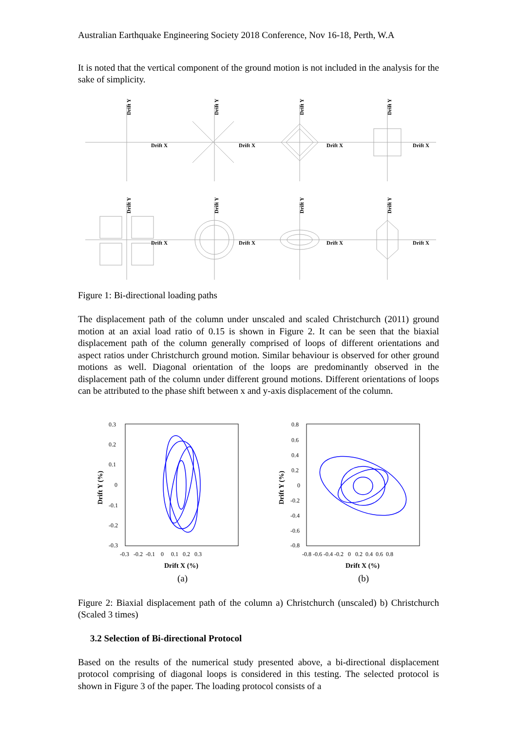Australian Earthquake Engineering Society 2018 Conference, Nov 16-18, Perth, W.A
It is noted that the vertical component of the ground motion is not included in the analysis for the sake of simplicity.
Drift X
Drift X
Drift X
Drift X
Drift X
Drift X
Drift X
Drift X
Drift Y
Drift Y
Drift Y
Drift Y
Drift Y
Drift Y
Drift Y
Drift Y
Figure 1: Bi-directional loading paths
The displacement path of the column under unscaled and scaled Christchurch (2011) ground motion at an axial load ratio of 0.15 is shown in Figure 2. It can be seen that the biaxial displacement path of the column generally comprised of loops of different orientations and aspect ratios under Christchurch ground motion. Similar behaviour is observed for other ground motions as well. Diagonal orientation of the loops are predominantly observed in the displacement path of the column under different ground motions. Different orientations of loops can be attributed to the phase shift between x and y-axis displacement of the column.
0.3
0.2
0.1
0
-0.1
-0.2
-0.3
-0.3 -0.2 -0.1 0 0.1 0.2 0.3
0.8
0.6
0.4
0.2
0
-0.2
-0.4
-0.6
-0.8
-0.8 -0.6 -0.4 -0.2 0 0.2 0.4 0.6 0.8
Drift X (%)
Drift X (%)
Drift Y (%)
Drift Y (%)
(a)
(b)
Figure 2: Biaxial displacement path of the column a) Christchurch (unscaled) b) Christchurch (Scaled 3 times)
3.2 Selection of Bi-directional Protocol
Based on the results of the numerical study presented above, a bi-directional displacement protocol comprising of diagonal loops is considered in this testing. The selected protocol is shown in Figure 3 of the paper. The loading protocol consists of a